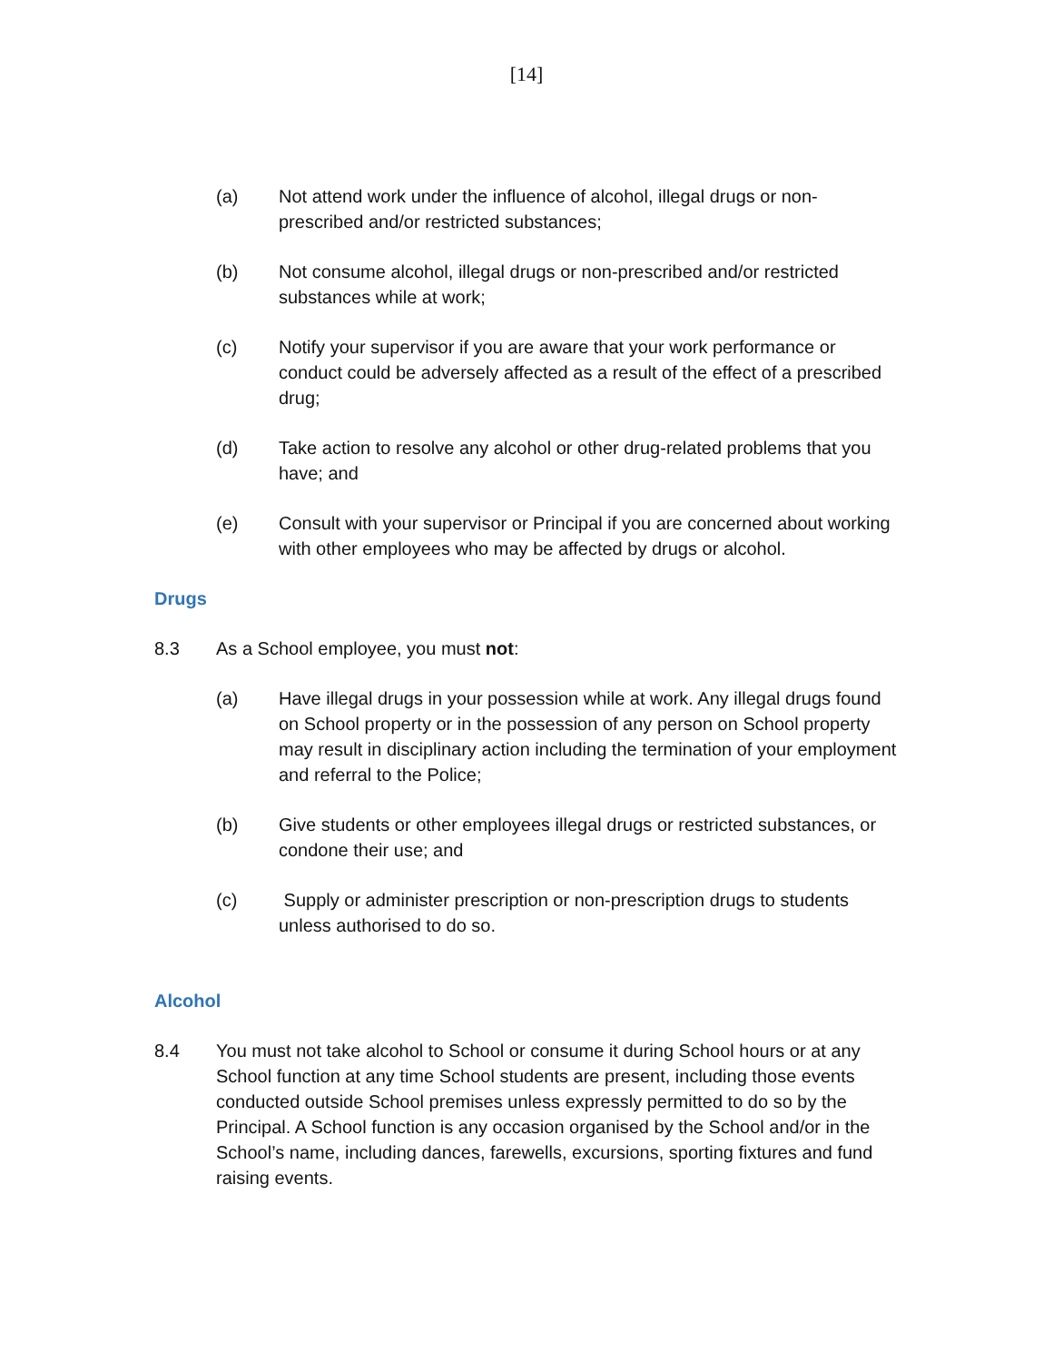[14]
(a) Not attend work under the influence of alcohol, illegal drugs or non-prescribed and/or restricted substances;
(b) Not consume alcohol, illegal drugs or non-prescribed and/or restricted substances while at work;
(c) Notify your supervisor if you are aware that your work performance or conduct could be adversely affected as a result of the effect of a prescribed drug;
(d) Take action to resolve any alcohol or other drug-related problems that you have; and
(e) Consult with your supervisor or Principal if you are concerned about working with other employees who may be affected by drugs or alcohol.
Drugs
8.3 As a School employee, you must not:
(a) Have illegal drugs in your possession while at work. Any illegal drugs found on School property or in the possession of any person on School property may result in disciplinary action including the termination of your employment and referral to the Police;
(b) Give students or other employees illegal drugs or restricted substances, or condone their use; and
(c) Supply or administer prescription or non-prescription drugs to students unless authorised to do so.
Alcohol
8.4 You must not take alcohol to School or consume it during School hours or at any School function at any time School students are present, including those events conducted outside School premises unless expressly permitted to do so by the Principal. A School function is any occasion organised by the School and/or in the School’s name, including dances, farewells, excursions, sporting fixtures and fund raising events.